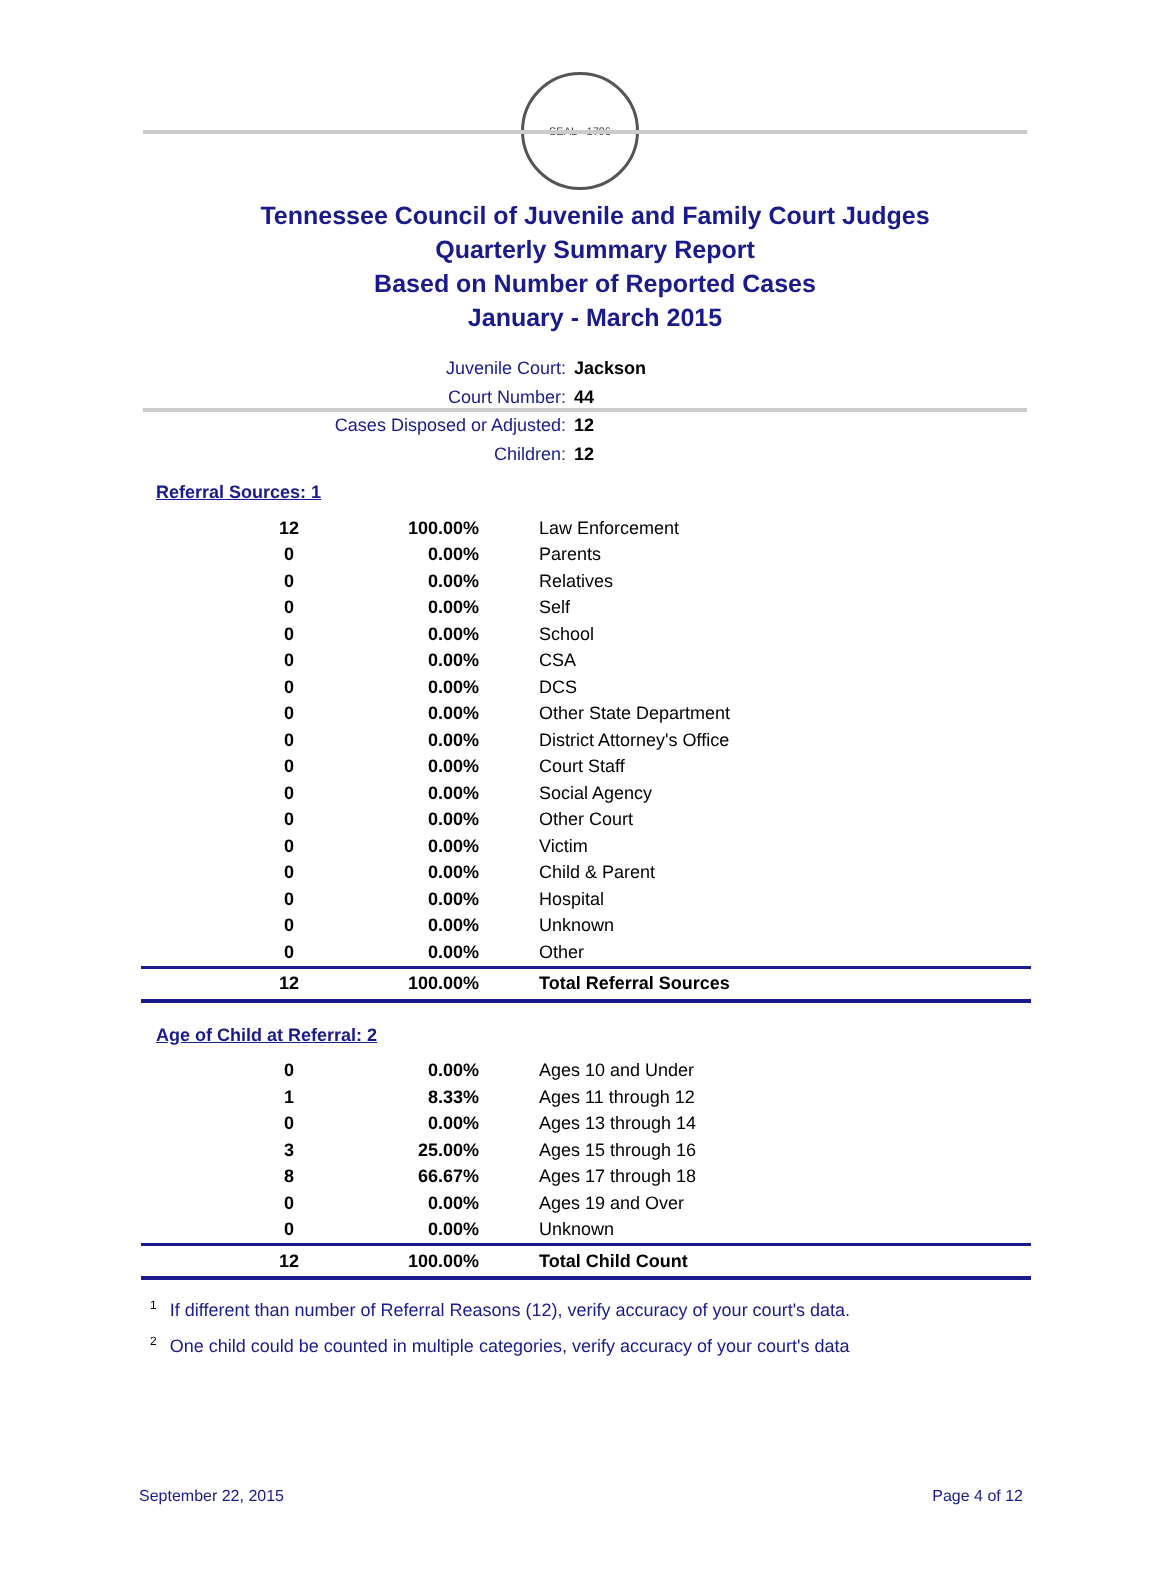SEAL · 1796
Tennessee Council of Juvenile and Family Court Judges
Quarterly Summary Report
Based on Number of Reported Cases
January - March 2015
Juvenile Court: Jackson
Court Number: 44
Cases Disposed or Adjusted: 12
Children: 12
Referral Sources: 1
| 12 | 100.00% | Law Enforcement |
| 0 | 0.00% | Parents |
| 0 | 0.00% | Relatives |
| 0 | 0.00% | Self |
| 0 | 0.00% | School |
| 0 | 0.00% | CSA |
| 0 | 0.00% | DCS |
| 0 | 0.00% | Other State Department |
| 0 | 0.00% | District Attorney's Office |
| 0 | 0.00% | Court Staff |
| 0 | 0.00% | Social Agency |
| 0 | 0.00% | Other Court |
| 0 | 0.00% | Victim |
| 0 | 0.00% | Child & Parent |
| 0 | 0.00% | Hospital |
| 0 | 0.00% | Unknown |
| 0 | 0.00% | Other |
| 12 | 100.00% | Total Referral Sources |
Age of Child at Referral: 2
| 0 | 0.00% | Ages 10 and Under |
| 1 | 8.33% | Ages 11 through 12 |
| 0 | 0.00% | Ages 13 through 14 |
| 3 | 25.00% | Ages 15 through 16 |
| 8 | 66.67% | Ages 17 through 18 |
| 0 | 0.00% | Ages 19 and Over |
| 0 | 0.00% | Unknown |
| 12 | 100.00% | Total Child Count |
<sup>1</sup> If different than number of Referral Reasons (12), verify accuracy of your court's data.
<sup>2</sup> One child could be counted in multiple categories, verify accuracy of your court's data
September 22, 2015 Page 4 of 12